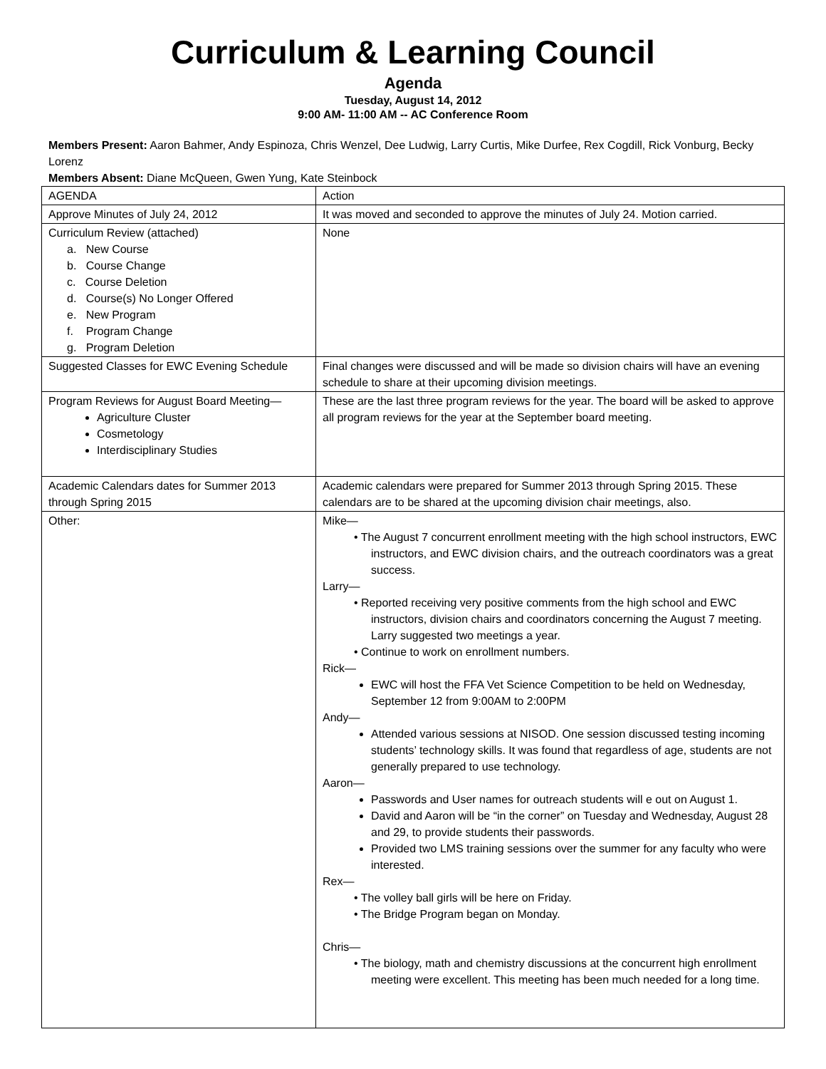Curriculum & Learning Council
Agenda
Tuesday, August 14, 2012
9:00 AM- 11:00 AM -- AC Conference Room
Members Present: Aaron Bahmer, Andy Espinoza, Chris Wenzel, Dee Ludwig, Larry Curtis, Mike Durfee, Rex Cogdill, Rick Vonburg, Becky Lorenz
Members Absent: Diane McQueen, Gwen Yung, Kate Steinbock
| AGENDA | Action |
| Approve Minutes of July 24, 2012 | It was moved and seconded to approve the minutes of July 24. Motion carried. |
| Curriculum Review (attached) a. New Course b. Course Change c. Course Deletion d. Course(s) No Longer Offered e. New Program f. Program Change g. Program Deletion | None |
| Suggested Classes for EWC Evening Schedule | Final changes were discussed and will be made so division chairs will have an evening schedule to share at their upcoming division meetings. |
| Program Reviews for August Board Meeting— Agriculture Cluster Cosmetology Interdisciplinary Studies | These are the last three program reviews for the year. The board will be asked to approve all program reviews for the year at the September board meeting. |
| Academic Calendars dates for Summer 2013 through Spring 2015 | Academic calendars were prepared for Summer 2013 through Spring 2015. These calendars are to be shared at the upcoming division chair meetings, also. |
| Other: | Mike— • The August 7 concurrent enrollment meeting with the high school instructors, EWC instructors, and EWC division chairs, and the outreach coordinators was a great success. Larry— • Reported receiving very positive comments from the high school and EWC instructors, division chairs and coordinators concerning the August 7 meeting. Larry suggested two meetings a year. • Continue to work on enrollment numbers. Rick— EWC will host the FFA Vet Science Competition to be held on Wednesday, September 12 from 9:00AM to 2:00PM Andy— Attended various sessions at NISOD. One session discussed testing incoming students’ technology skills. It was found that regardless of age, students are not generally prepared to use technology. Aaron— Passwords and User names for outreach students will e out on August 1. David and Aaron will be “in the corner” on Tuesday and Wednesday, August 28 and 29, to provide students their passwords. Provided two LMS training sessions over the summer for any faculty who were interested. Rex— • The volley ball girls will be here on Friday. • The Bridge Program began on Monday. Chris— • The biology, math and chemistry discussions at the concurrent high enrollment meeting were excellent. This meeting has been much needed for a long time. |